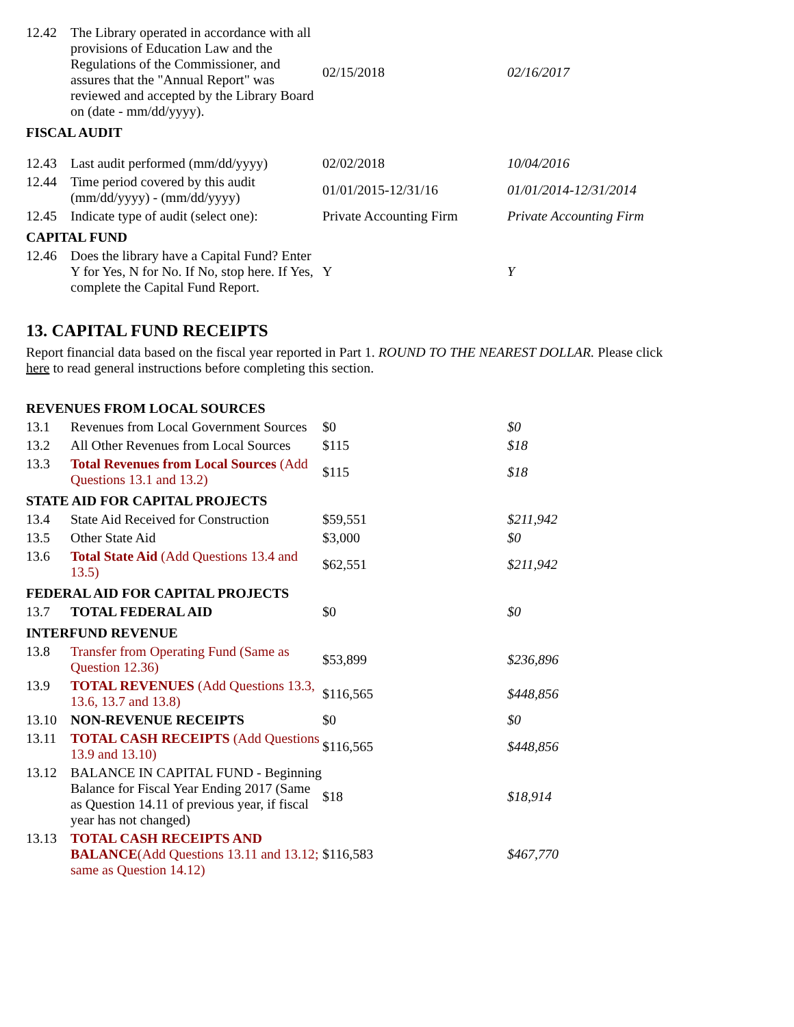| 12.42 | The Library operated in accordance with all provisions of Education Law and the Regulations of the Commissioner, and assures that the "Annual Report" was reviewed and accepted by the Library Board on (date - mm/dd/yyyy). | 02/15/2018 | 02/16/2017 |
| FISCAL AUDIT | | | |
| 12.43 | Last audit performed (mm/dd/yyyy) | 02/02/2018 | 10/04/2016 |
| 12.44 | Time period covered by this audit (mm/dd/yyyy) - (mm/dd/yyyy) | 01/01/2015-12/31/16 | 01/01/2014-12/31/2014 |
| 12.45 | Indicate type of audit (select one): | Private Accounting Firm | Private Accounting Firm |
| CAPITAL FUND | | | |
| 12.46 | Does the library have a Capital Fund? Enter Y for Yes, N for No. If No, stop here. If Yes, complete the Capital Fund Report. | Y | Y |
13. CAPITAL FUND RECEIPTS
Report financial data based on the fiscal year reported in Part 1. ROUND TO THE NEAREST DOLLAR. Please click here to read general instructions before completing this section.
| REVENUES FROM LOCAL SOURCES | | | |
| 13.1 | Revenues from Local Government Sources | $0 | $0 |
| 13.2 | All Other Revenues from Local Sources | $115 | $18 |
| 13.3 | Total Revenues from Local Sources (Add Questions 13.1 and 13.2) | $115 | $18 |
| STATE AID FOR CAPITAL PROJECTS | | | |
| 13.4 | State Aid Received for Construction | $59,551 | $211,942 |
| 13.5 | Other State Aid | $3,000 | $0 |
| 13.6 | Total State Aid (Add Questions 13.4 and 13.5) | $62,551 | $211,942 |
| FEDERAL AID FOR CAPITAL PROJECTS | | | |
| 13.7 | TOTAL FEDERAL AID | $0 | $0 |
| INTERFUND REVENUE | | | |
| 13.8 | Transfer from Operating Fund (Same as Question 12.36) | $53,899 | $236,896 |
| 13.9 | TOTAL REVENUES (Add Questions 13.3, 13.6, 13.7 and 13.8) | $116,565 | $448,856 |
| 13.10 | NON-REVENUE RECEIPTS | $0 | $0 |
| 13.11 | TOTAL CASH RECEIPTS (Add Questions 13.9 and 13.10) | $116,565 | $448,856 |
| 13.12 | BALANCE IN CAPITAL FUND - Beginning Balance for Fiscal Year Ending 2017 (Same as Question 14.11 of previous year, if fiscal year has not changed) | $18 | $18,914 |
| 13.13 | TOTAL CASH RECEIPTS AND BALANCE (Add Questions 13.11 and 13.12; same as Question 14.12) | $116,583 | $467,770 |